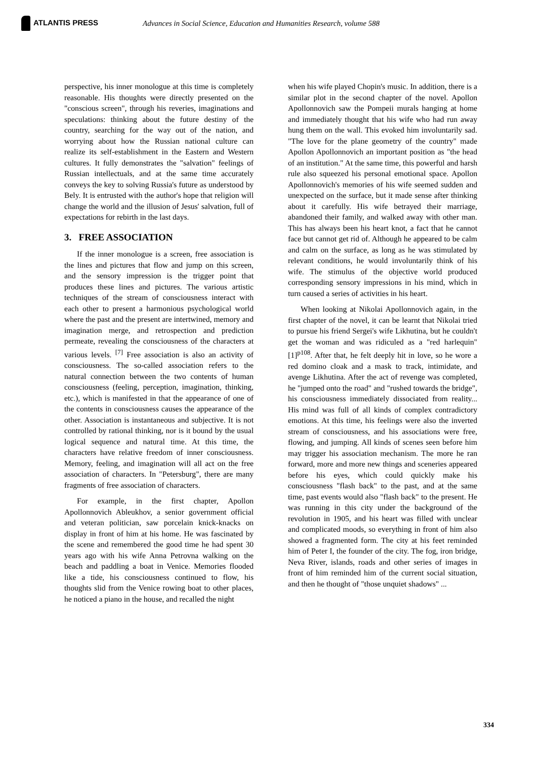ATLANTIS PRESS
Advances in Social Science, Education and Humanities Research, volume 588
perspective, his inner monologue at this time is completely reasonable. His thoughts were directly presented on the "conscious screen", through his reveries, imaginations and speculations: thinking about the future destiny of the country, searching for the way out of the nation, and worrying about how the Russian national culture can realize its self-establishment in the Eastern and Western cultures. It fully demonstrates the "salvation" feelings of Russian intellectuals, and at the same time accurately conveys the key to solving Russia's future as understood by Bely. It is entrusted with the author's hope that religion will change the world and the illusion of Jesus' salvation, full of expectations for rebirth in the last days.
3. FREE ASSOCIATION
If the inner monologue is a screen, free association is the lines and pictures that flow and jump on this screen, and the sensory impression is the trigger point that produces these lines and pictures. The various artistic techniques of the stream of consciousness interact with each other to present a harmonious psychological world where the past and the present are intertwined, memory and imagination merge, and retrospection and prediction permeate, revealing the consciousness of the characters at various levels. <sup>[7]</sup> Free association is also an activity of consciousness. The so-called association refers to the natural connection between the two contents of human consciousness (feeling, perception, imagination, thinking, etc.), which is manifested in that the appearance of one of the contents in consciousness causes the appearance of the other. Association is instantaneous and subjective. It is not controlled by rational thinking, nor is it bound by the usual logical sequence and natural time. At this time, the characters have relative freedom of inner consciousness. Memory, feeling, and imagination will all act on the free association of characters. In "Petersburg", there are many fragments of free association of characters.
For example, in the first chapter, Apollon Apollonnovich Ableukhov, a senior government official and veteran politician, saw porcelain knick-knacks on display in front of him at his home. He was fascinated by the scene and remembered the good time he had spent 30 years ago with his wife Anna Petrovna walking on the beach and paddling a boat in Venice. Memories flooded like a tide, his consciousness continued to flow, his thoughts slid from the Venice rowing boat to other places, he noticed a piano in the house, and recalled the night
when his wife played Chopin's music. In addition, there is a similar plot in the second chapter of the novel. Apollon Apollonnovich saw the Pompeii murals hanging at home and immediately thought that his wife who had run away hung them on the wall. This evoked him involuntarily sad. "The love for the plane geometry of the country" made Apollon Apollonnovich an important position as "the head of an institution." At the same time, this powerful and harsh rule also squeezed his personal emotional space. Apollon Apollonnovich's memories of his wife seemed sudden and unexpected on the surface, but it made sense after thinking about it carefully. His wife betrayed their marriage, abandoned their family, and walked away with other man. This has always been his heart knot, a fact that he cannot face but cannot get rid of. Although he appeared to be calm and calm on the surface, as long as he was stimulated by relevant conditions, he would involuntarily think of his wife. The stimulus of the objective world produced corresponding sensory impressions in his mind, which in turn caused a series of activities in his heart.
When looking at Nikolai Apollonnovich again, in the first chapter of the novel, it can be learnt that Nikolai tried to pursue his friend Sergei's wife Likhutina, but he couldn't get the woman and was ridiculed as a "red harlequin"[1]<sup>p108</sup>. After that, he felt deeply hit in love, so he wore a red domino cloak and a mask to track, intimidate, and avenge Likhutina. After the act of revenge was completed, he "jumped onto the road" and "rushed towards the bridge", his consciousness immediately dissociated from reality... His mind was full of all kinds of complex contradictory emotions. At this time, his feelings were also the inverted stream of consciousness, and his associations were free, flowing, and jumping. All kinds of scenes seen before him may trigger his association mechanism. The more he ran forward, more and more new things and sceneries appeared before his eyes, which could quickly make his consciousness "flash back" to the past, and at the same time, past events would also "flash back" to the present. He was running in this city under the background of the revolution in 1905, and his heart was filled with unclear and complicated moods, so everything in front of him also showed a fragmented form. The city at his feet reminded him of Peter I, the founder of the city. The fog, iron bridge, Neva River, islands, roads and other series of images in front of him reminded him of the current social situation, and then he thought of "those unquiet shadows" ...
334